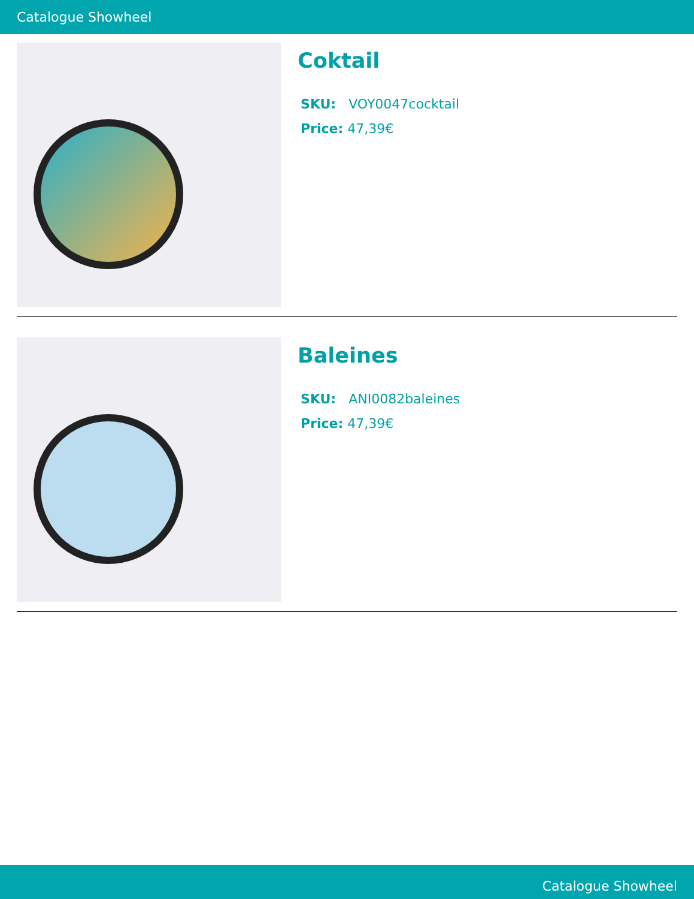Catalogue Showheel
Coktail
SKU: VOY0047cocktail
Price: 47,39€
Baleines
SKU: ANI0082baleines
Price: 47,39€
Catalogue Showheel